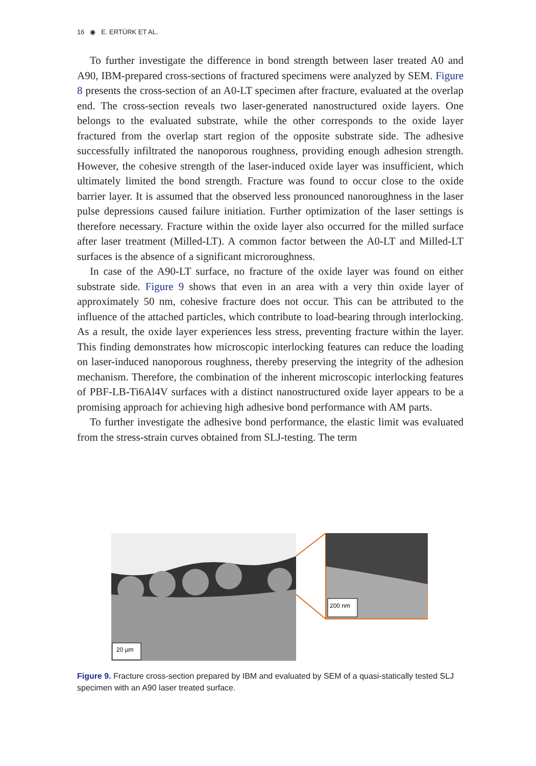16 ◉ E. ERTÜRK ET AL.
To further investigate the difference in bond strength between laser treated A0 and A90, IBM-prepared cross-sections of fractured specimens were analyzed by SEM. Figure 8 presents the cross-section of an A0-LT specimen after fracture, evaluated at the overlap end. The cross-section reveals two laser-generated nanostructured oxide layers. One belongs to the evaluated substrate, while the other corresponds to the oxide layer fractured from the overlap start region of the opposite substrate side. The adhesive successfully infiltrated the nanoporous roughness, providing enough adhesion strength. However, the cohesive strength of the laser-induced oxide layer was insufficient, which ultimately limited the bond strength. Fracture was found to occur close to the oxide barrier layer. It is assumed that the observed less pronounced nanoroughness in the laser pulse depressions caused failure initiation. Further optimization of the laser settings is therefore necessary. Fracture within the oxide layer also occurred for the milled surface after laser treatment (Milled-LT). A common factor between the A0-LT and Milled-LT surfaces is the absence of a significant microroughness.
In case of the A90-LT surface, no fracture of the oxide layer was found on either substrate side. Figure 9 shows that even in an area with a very thin oxide layer of approximately 50 nm, cohesive fracture does not occur. This can be attributed to the influence of the attached particles, which contribute to load-bearing through interlocking. As a result, the oxide layer experiences less stress, preventing fracture within the layer. This finding demonstrates how microscopic interlocking features can reduce the loading on laser-induced nanoporous roughness, thereby preserving the integrity of the adhesion mechanism. Therefore, the combination of the inherent microscopic interlocking features of PBF-LB-Ti6Al4V surfaces with a distinct nanostructured oxide layer appears to be a promising approach for achieving high adhesive bond performance with AM parts.
To further investigate the adhesive bond performance, the elastic limit was evaluated from the stress-strain curves obtained from SLJ-testing. The term
20 µm
200 nm
Figure 9. Fracture cross-section prepared by IBM and evaluated by SEM of a quasi-statically tested SLJ specimen with an A90 laser treated surface.